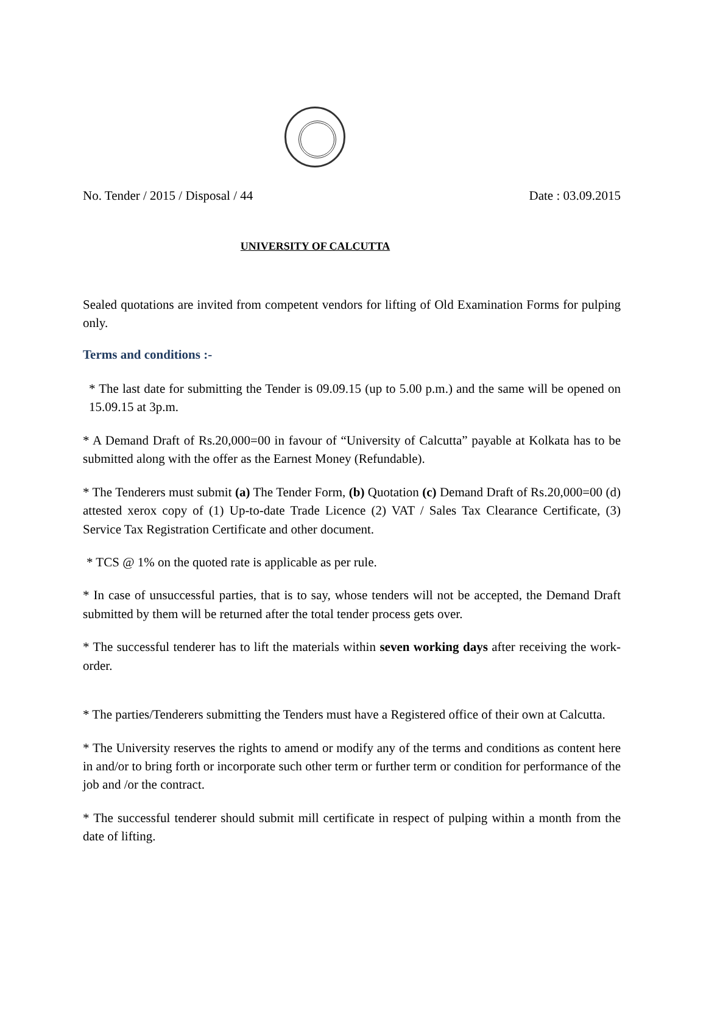No. Tender / 2015 / Disposal / 44 Date : 03.09.2015
UNIVERSITY OF CALCUTTA
Sealed quotations are invited from competent vendors for lifting of Old Examination Forms for pulping only.
Terms and conditions :-
* The last date for submitting the Tender is 09.09.15 (up to 5.00 p.m.) and the same will be opened on 15.09.15 at 3p.m.
* A Demand Draft of Rs.20,000=00 in favour of “University of Calcutta” payable at Kolkata has to be submitted along with the offer as the Earnest Money (Refundable).
* The Tenderers must submit (a) The Tender Form, (b) Quotation (c) Demand Draft of Rs.20,000=00 (d) attested xerox copy of (1) Up-to-date Trade Licence (2) VAT / Sales Tax Clearance Certificate, (3) Service Tax Registration Certificate and other document.
* TCS @ 1% on the quoted rate is applicable as per rule.
* In case of unsuccessful parties, that is to say, whose tenders will not be accepted, the Demand Draft submitted by them will be returned after the total tender process gets over.
* The successful tenderer has to lift the materials within seven working days after receiving the work-order.
* The parties/Tenderers submitting the Tenders must have a Registered office of their own at Calcutta.
* The University reserves the rights to amend or modify any of the terms and conditions as content here in and/or to bring forth or incorporate such other term or further term or condition for performance of the job and /or the contract.
* The successful tenderer should submit mill certificate in respect of pulping within a month from the date of lifting.